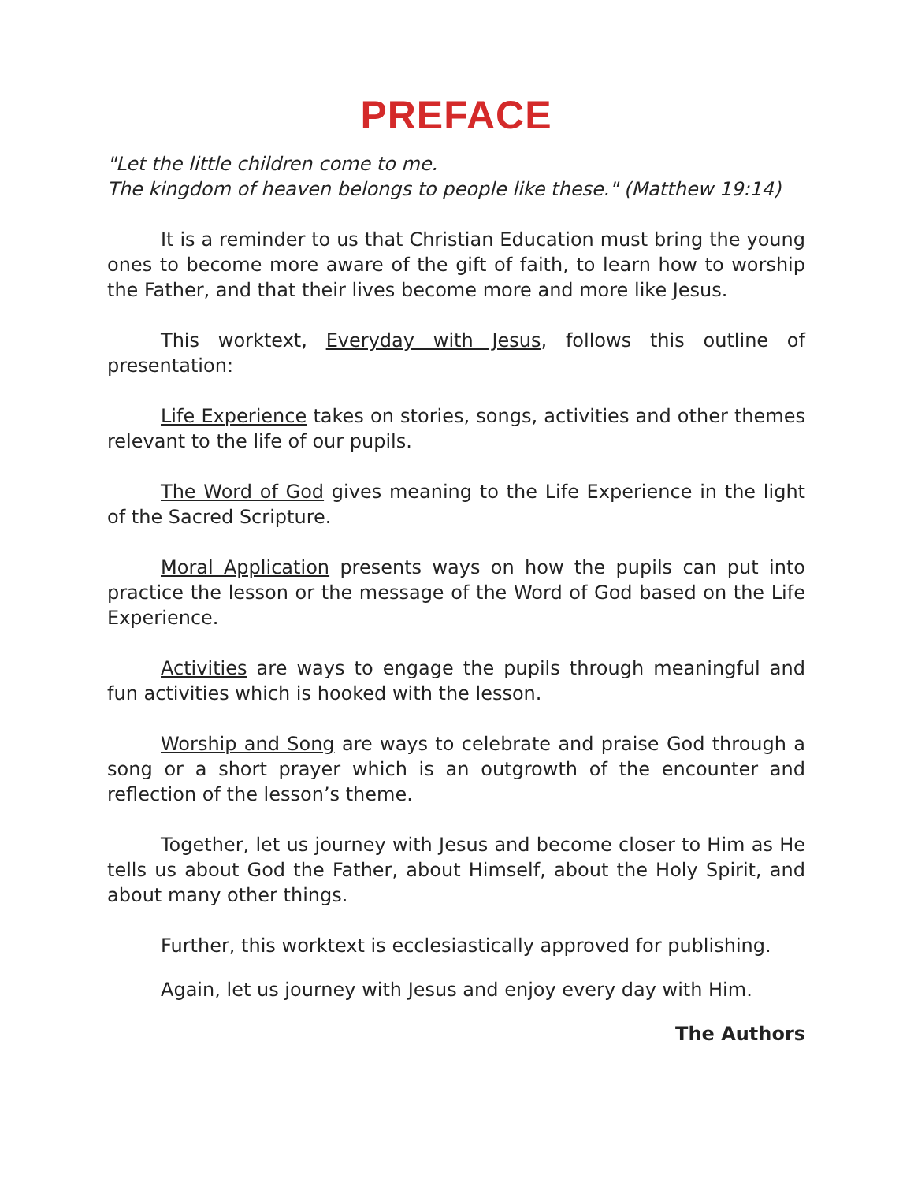PREFACE
"Let the little children come to me.
The kingdom of heaven belongs to people like these." (Matthew 19:14)
It is a reminder to us that Christian Education must bring the young ones to become more aware of the gift of faith, to learn how to worship the Father, and that their lives become more and more like Jesus.
This worktext, Everyday with Jesus, follows this outline of presentation:
Life Experience takes on stories, songs, activities and other themes relevant to the life of our pupils.
The Word of God gives meaning to the Life Experience in the light of the Sacred Scripture.
Moral Application presents ways on how the pupils can put into practice the lesson or the message of the Word of God based on the Life Experience.
Activities are ways to engage the pupils through meaningful and fun activities which is hooked with the lesson.
Worship and Song are ways to celebrate and praise God through a song or a short prayer which is an outgrowth of the encounter and reflection of the lesson’s theme.
Together, let us journey with Jesus and become closer to Him as He tells us about God the Father, about Himself, about the Holy Spirit, and about many other things.
Further, this worktext is ecclesiastically approved for publishing.
Again, let us journey with Jesus and enjoy every day with Him.
The Authors